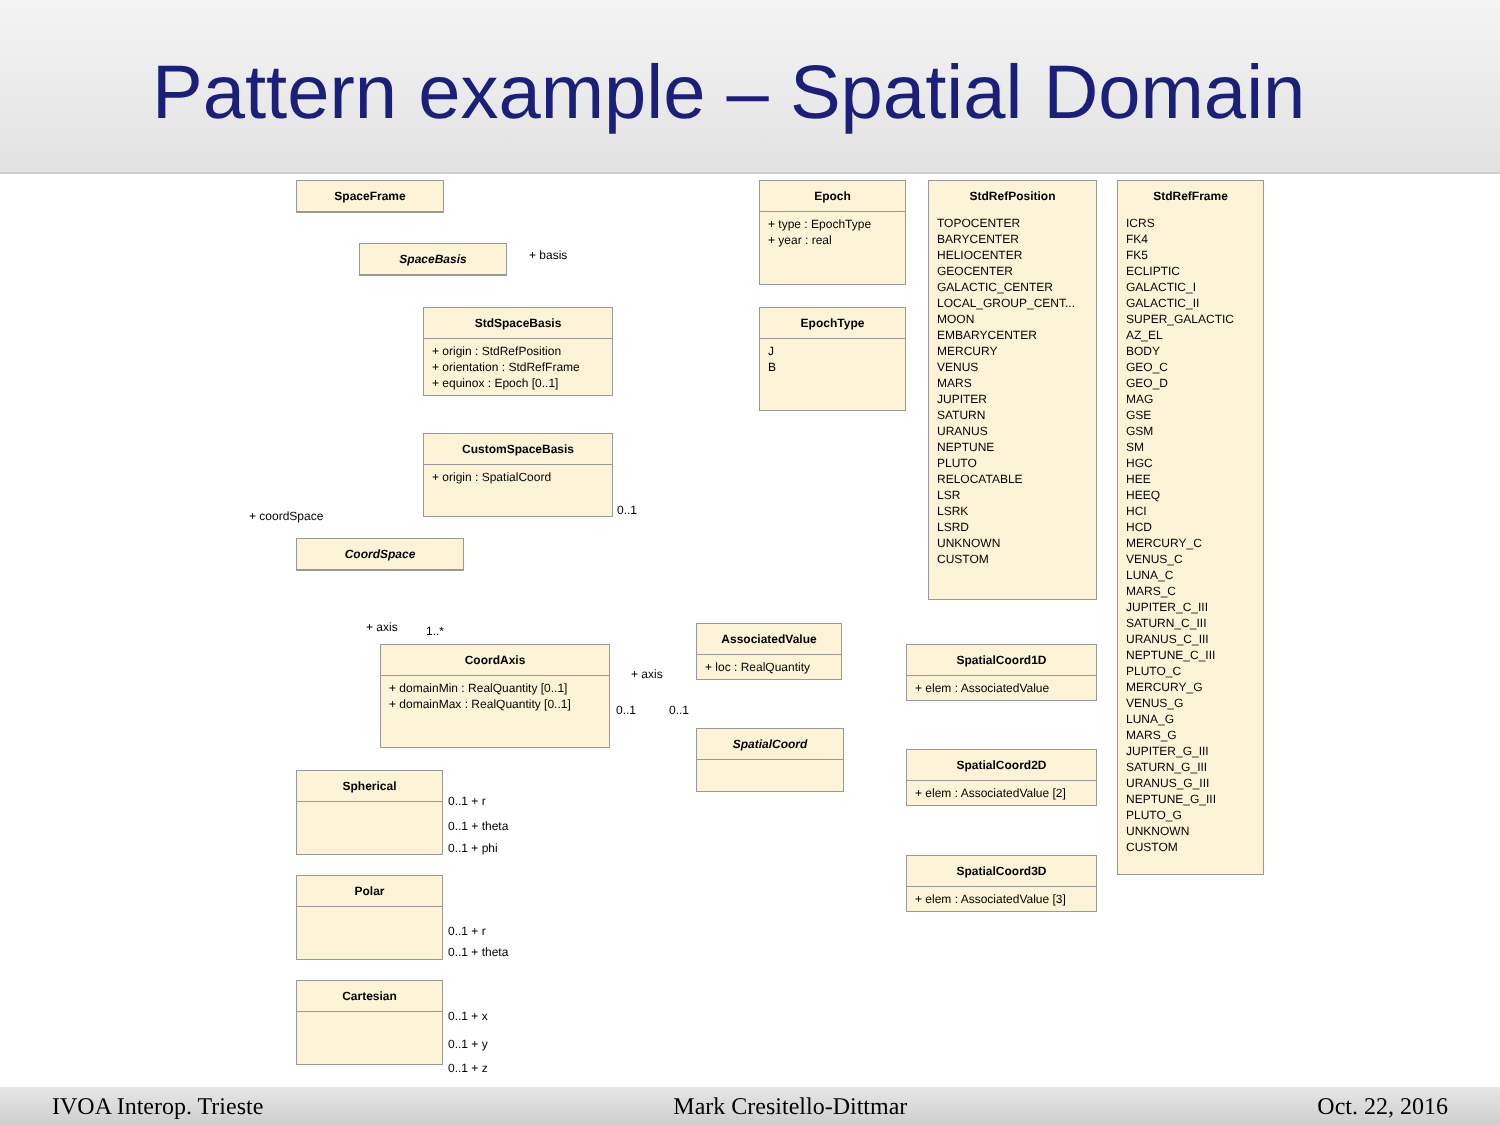Pattern example – Spatial Domain
SpaceFrame
SpaceBasis + basis
StdSpaceBasis
+ origin : StdRefPosition
+ orientation : StdRefFrame
+ equinox : Epoch [0..1]
CustomSpaceBasis
+ origin : SpatialCoord
+ coordSpace 0..1
CoordSpace
+ axis 1..*
CoordAxis
+ domainMin : RealQuantity [0..1]
+ domainMax : RealQuantity [0..1]
+ axis
0..1 0..1
Spherical
0..1 + r
0..1 + theta
0..1 + phi
Polar
0..1 + r
0..1 + theta
Cartesian
0..1 + x
0..1 + y
0..1 + z
Epoch
+ type : EpochType
+ year : real
EpochType
J
B
AssociatedValue
+ loc : RealQuantity
SpatialCoord
SpatialCoord1D
+ elem : AssociatedValue
SpatialCoord2D
+ elem : AssociatedValue [2]
SpatialCoord3D
+ elem : AssociatedValue [3]
StdRefPosition
TOPOCENTER
BARYCENTER
HELIOCENTER
GEOCENTER
GALACTIC_CENTER
LOCAL_GROUP_CENT...
MOON
EMBARYCENTER
MERCURY
VENUS
MARS
JUPITER
SATURN
URANUS
NEPTUNE
PLUTO
RELOCATABLE
LSR
LSRK
LSRD
UNKNOWN
CUSTOM
StdRefFrame
ICRS
FK4
FK5
ECLIPTIC
GALACTIC_I
GALACTIC_II
SUPER_GALACTIC
AZ_EL
BODY
GEO_C
GEO_D
MAG
GSE
GSM
SM
HGC
HEE
HEEQ
HCI
HCD
MERCURY_C
VENUS_C
LUNA_C
MARS_C
JUPITER_C_III
SATURN_C_III
URANUS_C_III
NEPTUNE_C_III
PLUTO_C
MERCURY_G
VENUS_G
LUNA_G
MARS_G
JUPITER_G_III
SATURN_G_III
URANUS_G_III
NEPTUNE_G_III
PLUTO_G
UNKNOWN
CUSTOM
IVOA Interop. Trieste Mark Cresitello-Dittmar Oct. 22, 2016